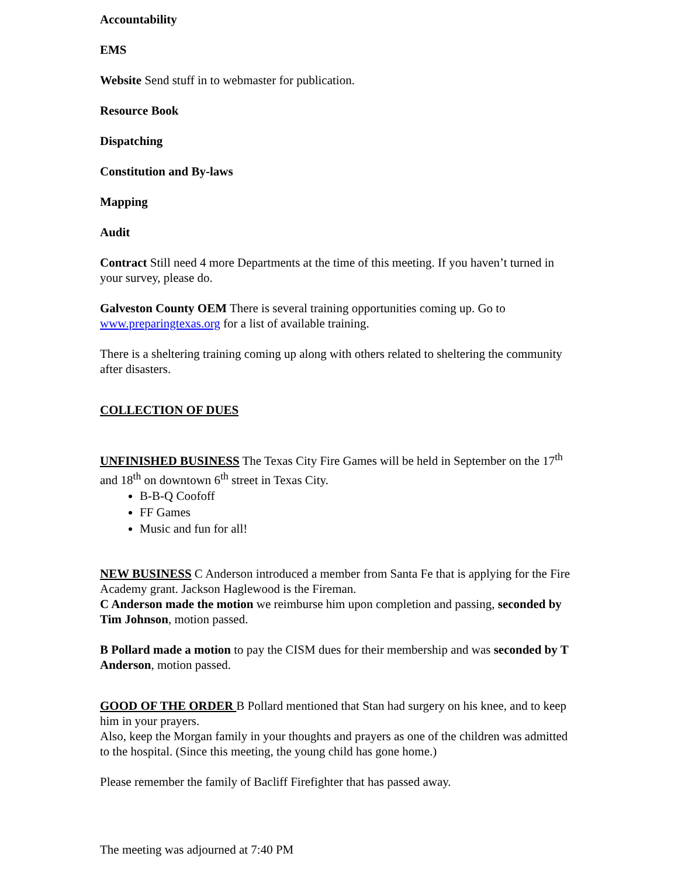Accountability
EMS
Website Send stuff in to webmaster for publication.
Resource Book
Dispatching
Constitution and By-laws
Mapping
Audit
Contract Still need 4 more Departments at the time of this meeting. If you haven’t turned in your survey, please do.
Galveston County OEM There is several training opportunities coming up. Go to www.preparingtexas.org for a list of available training.
There is a sheltering training coming up along with others related to sheltering the community after disasters.
COLLECTION OF DUES
UNFINISHED BUSINESS The Texas City Fire Games will be held in September on the 17<sup>th</sup> and 18<sup>th</sup> on downtown 6<sup>th</sup> street in Texas City.
B-B-Q Coofoff
FF Games
Music and fun for all!
NEW BUSINESS C Anderson introduced a member from Santa Fe that is applying for the Fire Academy grant. Jackson Haglewood is the Fireman.
C Anderson made the motion we reimburse him upon completion and passing, seconded by Tim Johnson, motion passed.
B Pollard made a motion to pay the CISM dues for their membership and was seconded by T Anderson, motion passed.
GOOD OF THE ORDER B Pollard mentioned that Stan had surgery on his knee, and to keep him in your prayers.
Also, keep the Morgan family in your thoughts and prayers as one of the children was admitted to the hospital. (Since this meeting, the young child has gone home.)
Please remember the family of Bacliff Firefighter that has passed away.
The meeting was adjourned at 7:40 PM